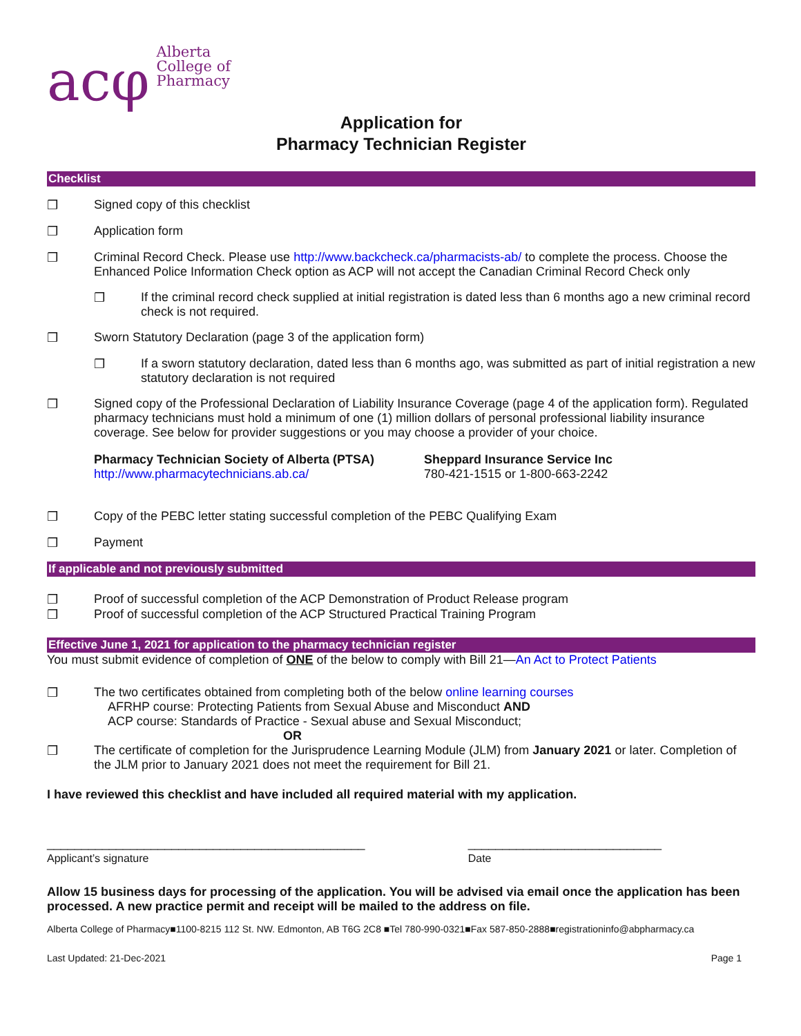acφ Alberta
College of
Pharmacy
Application for
Pharmacy Technician Register
Checklist
❒ Signed copy of this checklist
❒ Application form
❒ Criminal Record Check. Please use http://www.backcheck.ca/pharmacists-ab/ to complete the process. Choose the Enhanced Police Information Check option as ACP will not accept the Canadian Criminal Record Check only
❒ If the criminal record check supplied at initial registration is dated less than 6 months ago a new criminal record check is not required.
❒ Sworn Statutory Declaration (page 3 of the application form)
❒ If a sworn statutory declaration, dated less than 6 months ago, was submitted as part of initial registration a new statutory declaration is not required
❒ Signed copy of the Professional Declaration of Liability Insurance Coverage (page 4 of the application form). Regulated pharmacy technicians must hold a minimum of one (1) million dollars of personal professional liability insurance coverage. See below for provider suggestions or you may choose a provider of your choice.
Pharmacy Technician Society of Alberta (PTSA)
http://www.pharmacytechnicians.ab.ca/
Sheppard Insurance Service Inc
780-421-1515 or 1-800-663-2242
❒ Copy of the PEBC letter stating successful completion of the PEBC Qualifying Exam
❒ Payment
If applicable and not previously submitted
❒ Proof of successful completion of the ACP Demonstration of Product Release program
❒ Proof of successful completion of the ACP Structured Practical Training Program
Effective June 1, 2021 for application to the pharmacy technician register
You must submit evidence of completion of ONE of the below to comply with Bill 21—An Act to Protect Patients
❒ The two certificates obtained from completing both of the below online learning courses
AFRHP course: Protecting Patients from Sexual Abuse and Misconduct AND
ACP course: Standards of Practice - Sexual abuse and Sexual Misconduct;
OR
❒ The certificate of completion for the Jurisprudence Learning Module (JLM) from January 2021 or later. Completion of the JLM prior to January 2021 does not meet the requirement for Bill 21.
I have reviewed this checklist and have included all required material with my application.
______________________________________________
Applicant’s signature
____________________________
Date
Allow 15 business days for processing of the application. You will be advised via email once the application has been processed. A new practice permit and receipt will be mailed to the address on file.
Alberta College of Pharmacy■1100-8215 112 St. NW. Edmonton, AB T6G 2C8 ■Tel 780-990-0321■Fax 587-850-2888■registrationinfo@abpharmacy.ca
Last Updated: 21-Dec-2021 Page 1